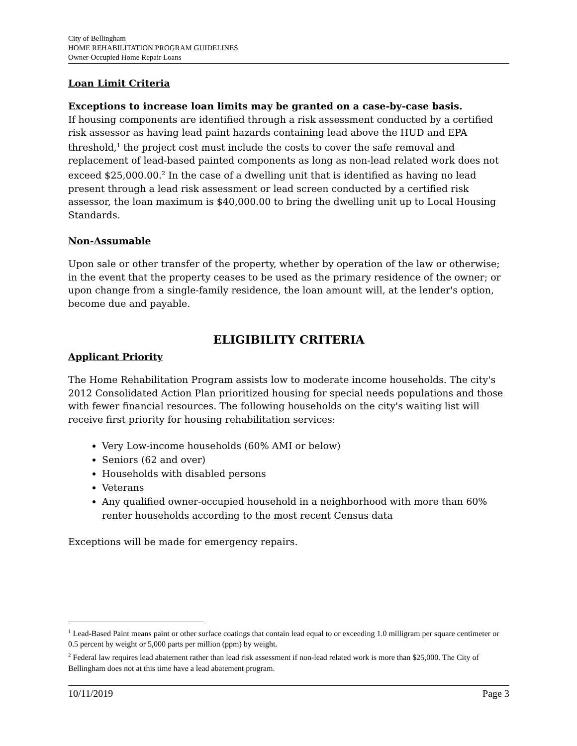City of Bellingham
HOME REHABILITATION PROGRAM GUIDELINES
Owner-Occupied Home Repair Loans
Loan Limit Criteria
Exceptions to increase loan limits may be granted on a case-by-case basis.
If housing components are identified through a risk assessment conducted by a certified risk assessor as having lead paint hazards containing lead above the HUD and EPA threshold,<sup>1</sup> the project cost must include the costs to cover the safe removal and replacement of lead-based painted components as long as non-lead related work does not exceed $25,000.00.<sup>2</sup> In the case of a dwelling unit that is identified as having no lead present through a lead risk assessment or lead screen conducted by a certified risk assessor, the loan maximum is $40,000.00 to bring the dwelling unit up to Local Housing Standards.
Non-Assumable
Upon sale or other transfer of the property, whether by operation of the law or otherwise; in the event that the property ceases to be used as the primary residence of the owner; or upon change from a single-family residence, the loan amount will, at the lender's option, become due and payable.
ELIGIBILITY CRITERIA
Applicant Priority
The Home Rehabilitation Program assists low to moderate income households. The city's 2012 Consolidated Action Plan prioritized housing for special needs populations and those with fewer financial resources. The following households on the city's waiting list will receive first priority for housing rehabilitation services:
Very Low-income households (60% AMI or below)
Seniors (62 and over)
Households with disabled persons
Veterans
Any qualified owner-occupied household in a neighborhood with more than 60% renter households according to the most recent Census data
Exceptions will be made for emergency repairs.
<sup>1</sup> Lead-Based Paint means paint or other surface coatings that contain lead equal to or exceeding 1.0 milligram per square centimeter or 0.5 percent by weight or 5,000 parts per million (ppm) by weight.
<sup>2</sup> Federal law requires lead abatement rather than lead risk assessment if non-lead related work is more than $25,000. The City of Bellingham does not at this time have a lead abatement program.
10/11/2019 Page 3